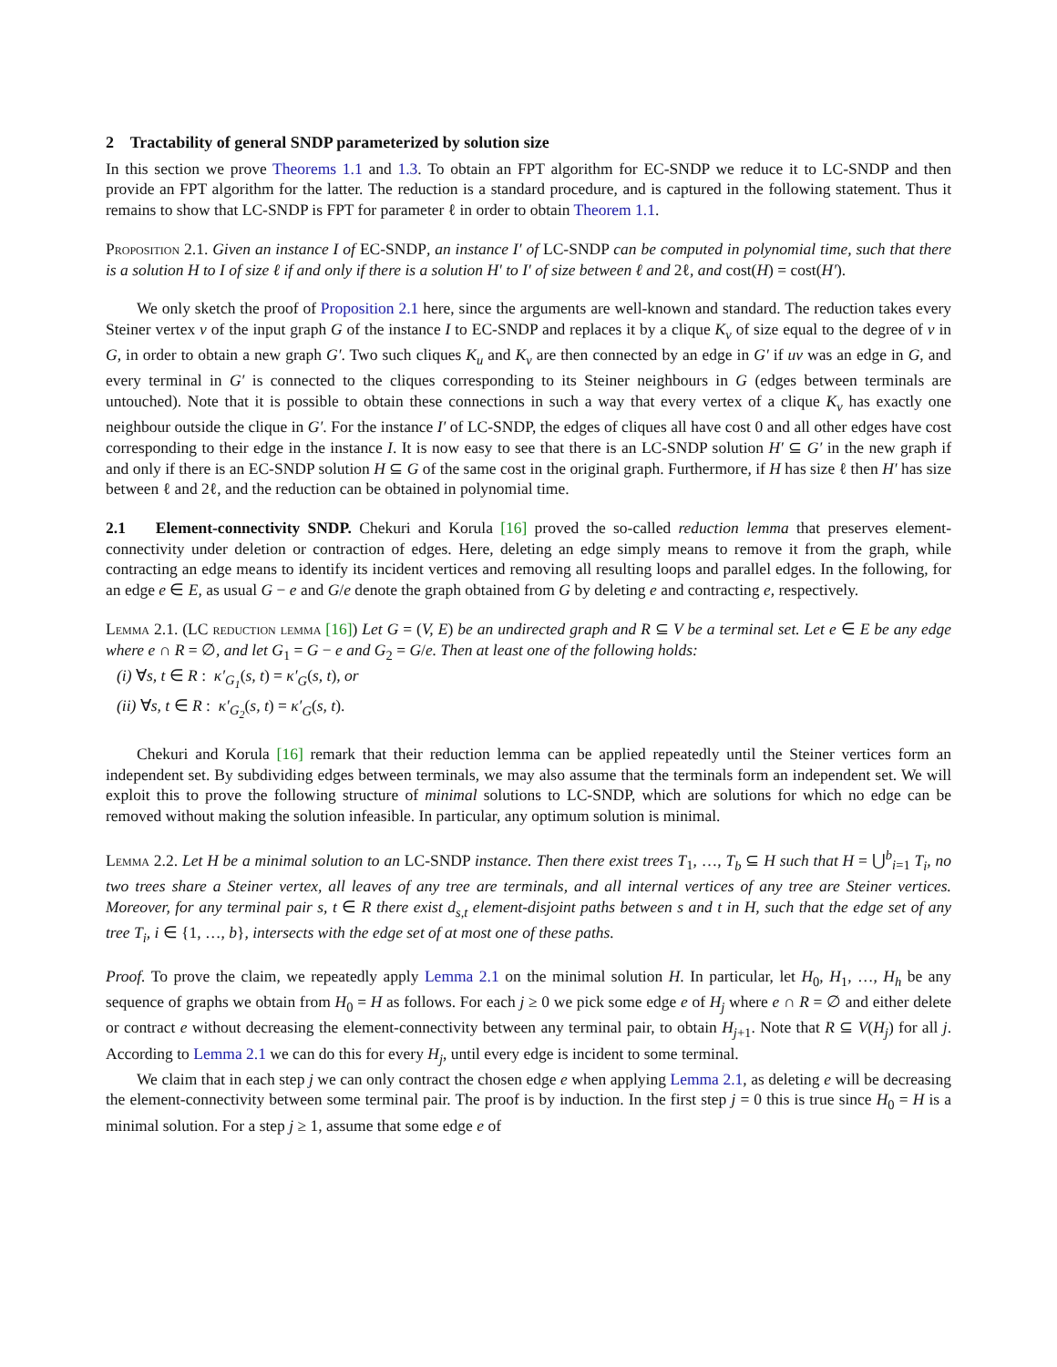2 Tractability of general SNDP parameterized by solution size
In this section we prove Theorems 1.1 and 1.3. To obtain an FPT algorithm for EC-SNDP we reduce it to LC-SNDP and then provide an FPT algorithm for the latter. The reduction is a standard procedure, and is captured in the following statement. Thus it remains to show that LC-SNDP is FPT for parameter ℓ in order to obtain Theorem 1.1.
Proposition 2.1. Given an instance I of EC-SNDP, an instance I′ of LC-SNDP can be computed in polynomial time, such that there is a solution H to I of size ℓ if and only if there is a solution H′ to I′ of size between ℓ and 2ℓ, and cost(H) = cost(H′).
We only sketch the proof of Proposition 2.1 here, since the arguments are well-known and standard. The reduction takes every Steiner vertex v of the input graph G of the instance I to EC-SNDP and replaces it by a clique K<sub>v</sub> of size equal to the degree of v in G, in order to obtain a new graph G′. Two such cliques K<sub>u</sub> and K<sub>v</sub> are then connected by an edge in G′ if uv was an edge in G, and every terminal in G′ is connected to the cliques corresponding to its Steiner neighbours in G (edges between terminals are untouched). Note that it is possible to obtain these connections in such a way that every vertex of a clique K<sub>v</sub> has exactly one neighbour outside the clique in G′. For the instance I′ of LC-SNDP, the edges of cliques all have cost 0 and all other edges have cost corresponding to their edge in the instance I. It is now easy to see that there is an LC-SNDP solution H′ ⊆ G′ in the new graph if and only if there is an EC-SNDP solution H ⊆ G of the same cost in the original graph. Furthermore, if H has size ℓ then H′ has size between ℓ and 2ℓ, and the reduction can be obtained in polynomial time.
2.1 Element-connectivity SNDP. Chekuri and Korula [16] proved the so-called reduction lemma that preserves element-connectivity under deletion or contraction of edges. Here, deleting an edge simply means to remove it from the graph, while contracting an edge means to identify its incident vertices and removing all resulting loops and parallel edges. In the following, for an edge e ∈ E, as usual G − e and G/e denote the graph obtained from G by deleting e and contracting e, respectively.
Lemma 2.1. (LC reduction lemma [16]) Let G = (V, E) be an undirected graph and R ⊆ V be a terminal set. Let e ∈ E be any edge where e ∩ R = ∅, and let G<sub>1</sub> = G − e and G<sub>2</sub> = G/e. Then at least one of the following holds:
(i) ∀s, t ∈ R : κ′<sub>G<sub>1</sub></sub>(s, t) = κ′<sub>G</sub>(s, t), or
(ii) ∀s, t ∈ R : κ′<sub>G<sub>2</sub></sub>(s, t) = κ′<sub>G</sub>(s, t).
Chekuri and Korula [16] remark that their reduction lemma can be applied repeatedly until the Steiner vertices form an independent set. By subdividing edges between terminals, we may also assume that the terminals form an independent set. We will exploit this to prove the following structure of minimal solutions to LC-SNDP, which are solutions for which no edge can be removed without making the solution infeasible. In particular, any optimum solution is minimal.
Lemma 2.2. Let H be a minimal solution to an LC-SNDP instance. Then there exist trees T<sub>1</sub>, …, T<sub>b</sub> ⊆ H such that H = ⋃<sup>b</sup><sub>i=1</sub> T<sub>i</sub>, no two trees share a Steiner vertex, all leaves of any tree are terminals, and all internal vertices of any tree are Steiner vertices. Moreover, for any terminal pair s, t ∈ R there exist d<sub>s,t</sub> element-disjoint paths between s and t in H, such that the edge set of any tree T<sub>i</sub>, i ∈ {1, …, b}, intersects with the edge set of at most one of these paths.
Proof. To prove the claim, we repeatedly apply Lemma 2.1 on the minimal solution H. In particular, let H<sub>0</sub>, H<sub>1</sub>, …, H<sub>h</sub> be any sequence of graphs we obtain from H<sub>0</sub> = H as follows. For each j ≥ 0 we pick some edge e of H<sub>j</sub> where e ∩ R = ∅ and either delete or contract e without decreasing the element-connectivity between any terminal pair, to obtain H<sub>j+1</sub>. Note that R ⊆ V(H<sub>j</sub>) for all j. According to Lemma 2.1 we can do this for every H<sub>j</sub>, until every edge is incident to some terminal.
We claim that in each step j we can only contract the chosen edge e when applying Lemma 2.1, as deleting e will be decreasing the element-connectivity between some terminal pair. The proof is by induction. In the first step j = 0 this is true since H<sub>0</sub> = H is a minimal solution. For a step j ≥ 1, assume that some edge e of